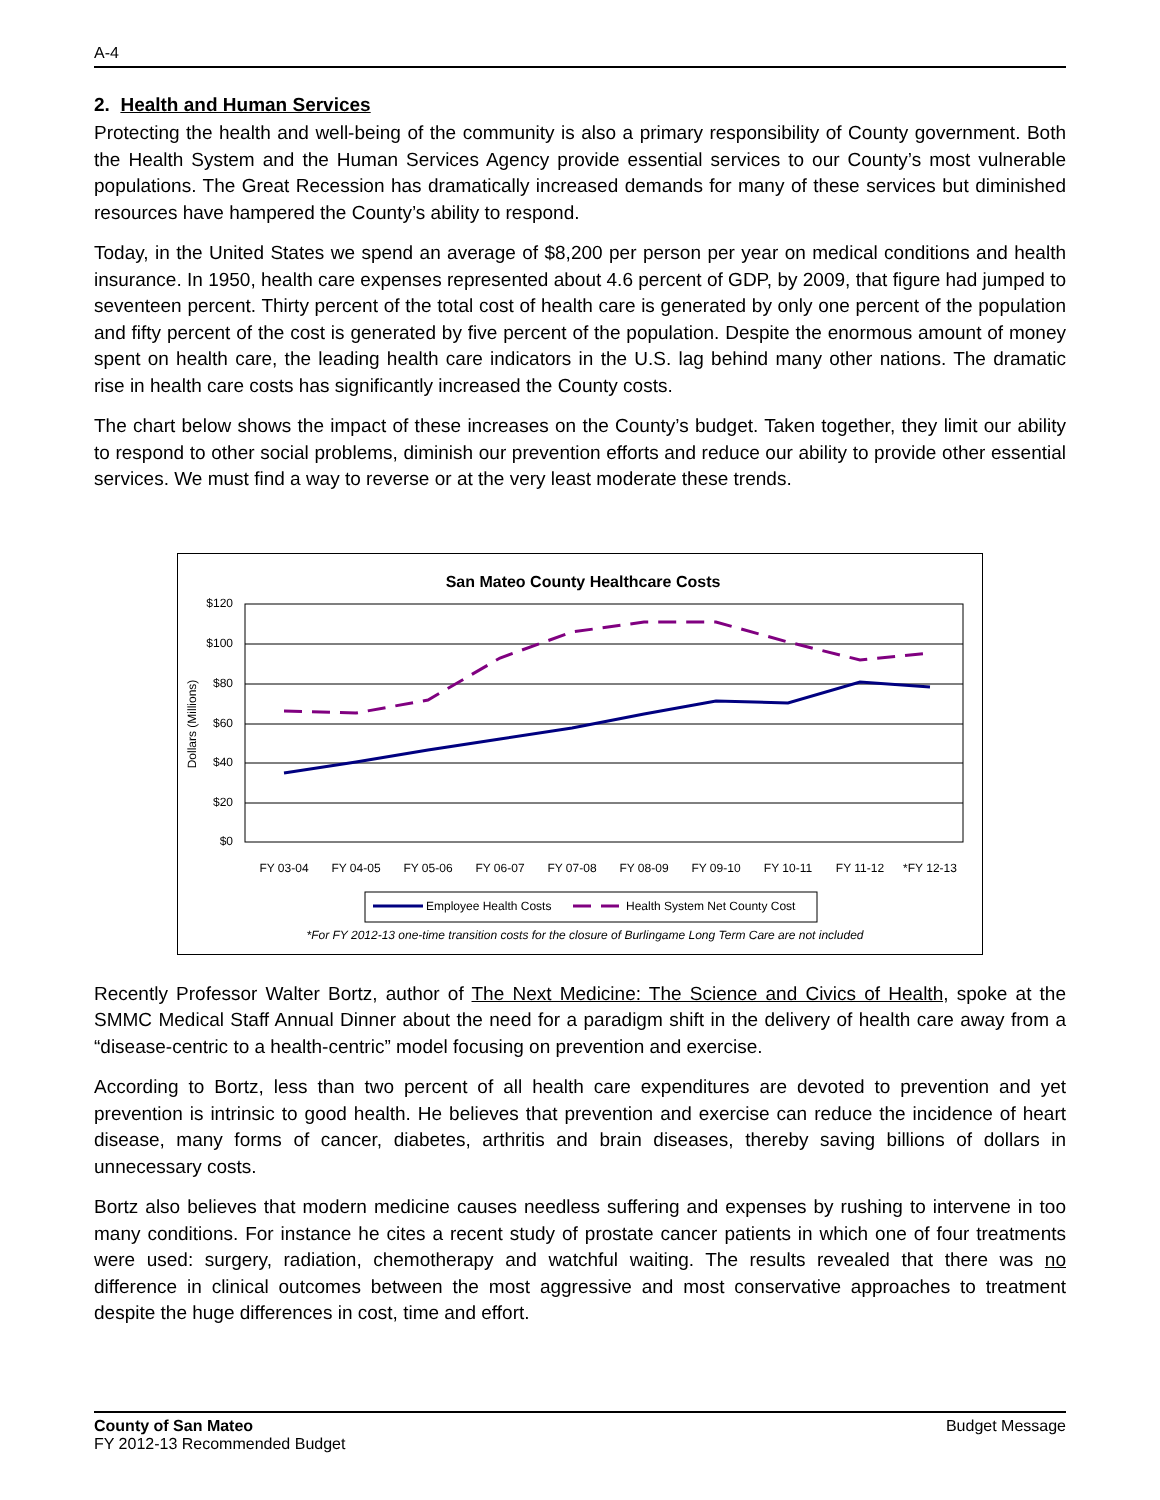A-4
2. Health and Human Services
Protecting the health and well-being of the community is also a primary responsibility of County government. Both the Health System and the Human Services Agency provide essential services to our County’s most vulnerable populations. The Great Recession has dramatically increased demands for many of these services but diminished resources have hampered the County’s ability to respond.
Today, in the United States we spend an average of $8,200 per person per year on medical conditions and health insurance. In 1950, health care expenses represented about 4.6 percent of GDP, by 2009, that figure had jumped to seventeen percent. Thirty percent of the total cost of health care is generated by only one percent of the population and fifty percent of the cost is generated by five percent of the population. Despite the enormous amount of money spent on health care, the leading health care indicators in the U.S. lag behind many other nations. The dramatic rise in health care costs has significantly increased the County costs.
The chart below shows the impact of these increases on the County’s budget. Taken together, they limit our ability to respond to other social problems, diminish our prevention efforts and reduce our ability to provide other essential services. We must find a way to reverse or at the very least moderate these trends.
San Mateo County Healthcare Costs
$120
$100
$80
$60
$40
$20
$0
Dollars (Millions)
FY 03-04
FY 04-05
FY 05-06
FY 06-07
FY 07-08
FY 08-09
FY 09-10
FY 10-11
FY 11-12
*FY 12-13
Employee Health Costs
Health System Net County Cost
*For FY 2012-13 one-time transition costs for the closure of Burlingame Long Term Care are not included
Recently Professor Walter Bortz, author of The Next Medicine: The Science and Civics of Health, spoke at the SMMC Medical Staff Annual Dinner about the need for a paradigm shift in the delivery of health care away from a “disease-centric to a health-centric” model focusing on prevention and exercise.
According to Bortz, less than two percent of all health care expenditures are devoted to prevention and yet prevention is intrinsic to good health. He believes that prevention and exercise can reduce the incidence of heart disease, many forms of cancer, diabetes, arthritis and brain diseases, thereby saving billions of dollars in unnecessary costs.
Bortz also believes that modern medicine causes needless suffering and expenses by rushing to intervene in too many conditions. For instance he cites a recent study of prostate cancer patients in which one of four treatments were used: surgery, radiation, chemotherapy and watchful waiting. The results revealed that there was no difference in clinical outcomes between the most aggressive and most conservative approaches to treatment despite the huge differences in cost, time and effort.
County of San Mateo
FY 2012-13 Recommended Budget
Budget Message